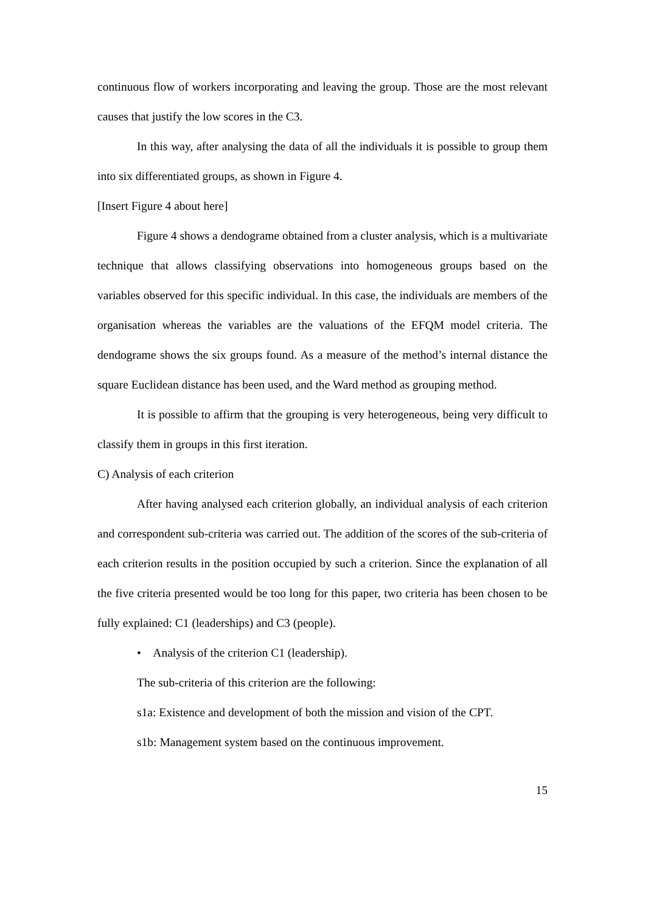continuous flow of workers incorporating and leaving the group. Those are the most relevant causes that justify the low scores in the C3.
In this way, after analysing the data of all the individuals it is possible to group them into six differentiated groups, as shown in Figure 4.
[Insert Figure 4 about here]
Figure 4 shows a dendograme obtained from a cluster analysis, which is a multivariate technique that allows classifying observations into homogeneous groups based on the variables observed for this specific individual. In this case, the individuals are members of the organisation whereas the variables are the valuations of the EFQM model criteria. The dendograme shows the six groups found. As a measure of the method’s internal distance the square Euclidean distance has been used, and the Ward method as grouping method.
It is possible to affirm that the grouping is very heterogeneous, being very difficult to classify them in groups in this first iteration.
C) Analysis of each criterion
After having analysed each criterion globally, an individual analysis of each criterion and correspondent sub-criteria was carried out. The addition of the scores of the sub-criteria of each criterion results in the position occupied by such a criterion. Since the explanation of all the five criteria presented would be too long for this paper, two criteria has been chosen to be fully explained: C1 (leaderships) and C3 (people).
• Analysis of the criterion C1 (leadership).
The sub-criteria of this criterion are the following:
s1a: Existence and development of both the mission and vision of the CPT.
s1b: Management system based on the continuous improvement.
15